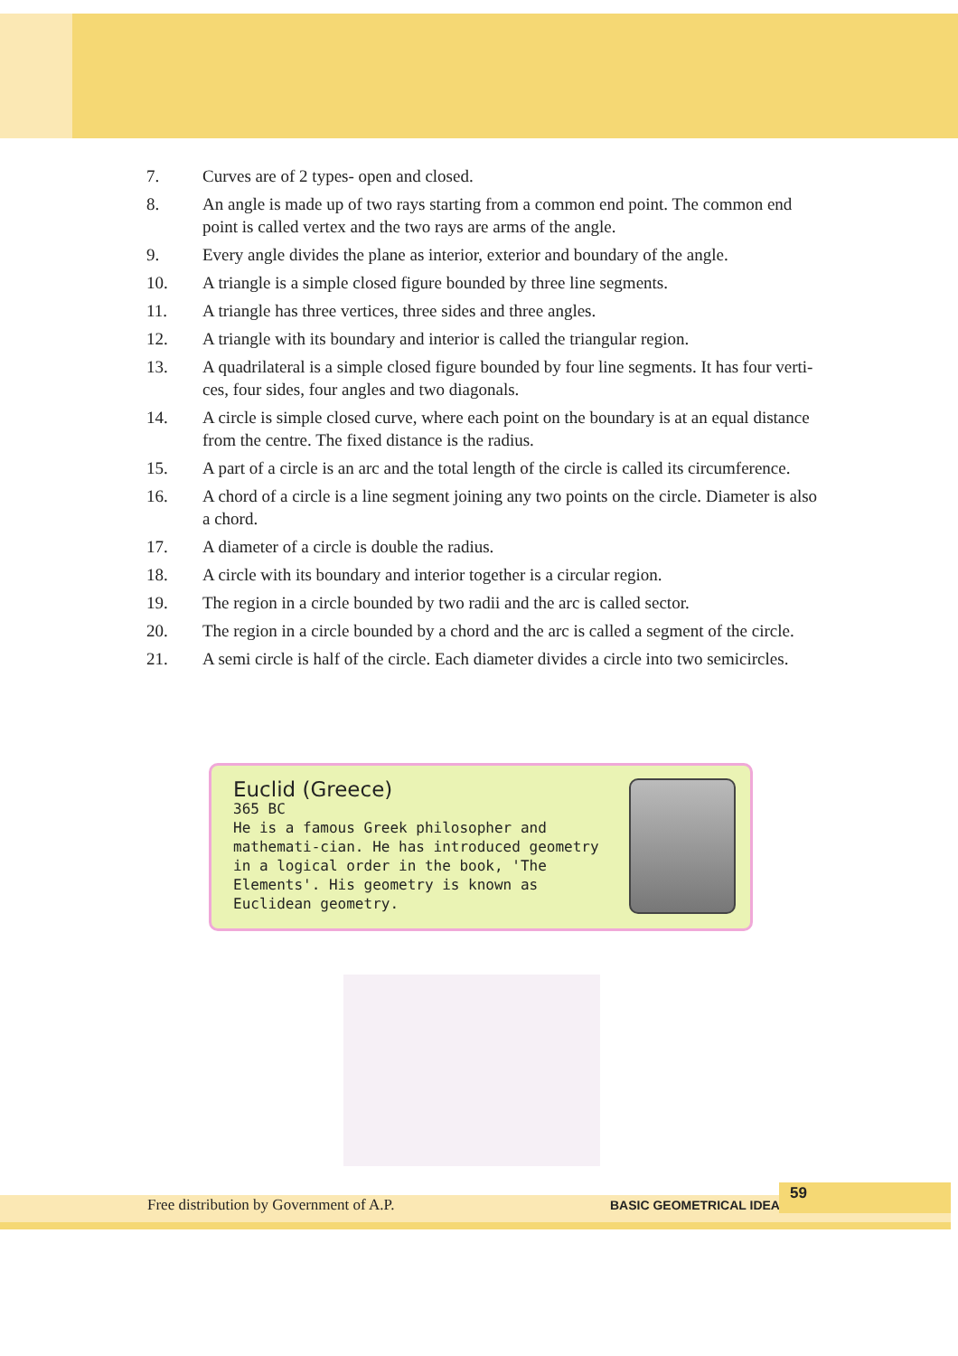7. Curves are of 2 types- open and closed.
8. An angle is made up of two rays starting from a common end point. The common end point is called vertex and the two rays are arms of the angle.
9. Every angle divides the plane as interior, exterior and boundary of the angle.
10. A triangle is a simple closed figure bounded by three line segments.
11. A triangle has three vertices, three sides and three angles.
12. A triangle with its boundary and interior is called the triangular region.
13. A quadrilateral is a simple closed figure bounded by four line segments. It has four verti-ces, four sides, four angles and two diagonals.
14. A circle is simple closed curve, where each point on the boundary is at an equal distance from the centre. The fixed distance is the radius.
15. A part of a circle is an arc and the total length of the circle is called its circumference.
16. A chord of a circle is a line segment joining any two points on the circle. Diameter is also a chord.
17. A diameter of a circle is double the radius.
18. A circle with its boundary and interior together is a circular region.
19. The region in a circle bounded by two radii and the arc is called sector.
20. The region in a circle bounded by a chord and the arc is called a segment of the circle.
21. A semi circle is half of the circle. Each diameter divides a circle into two semicircles.
Euclid (Greece)
365 BC
He is a famous Greek philosopher and mathemati-cian. He has introduced geometry in a logical order in the book, 'The Elements'. His geometry is known as Euclidean geometry.
Free distribution by Government of A.P. BASIC GEOMETRICAL IDEAS
59